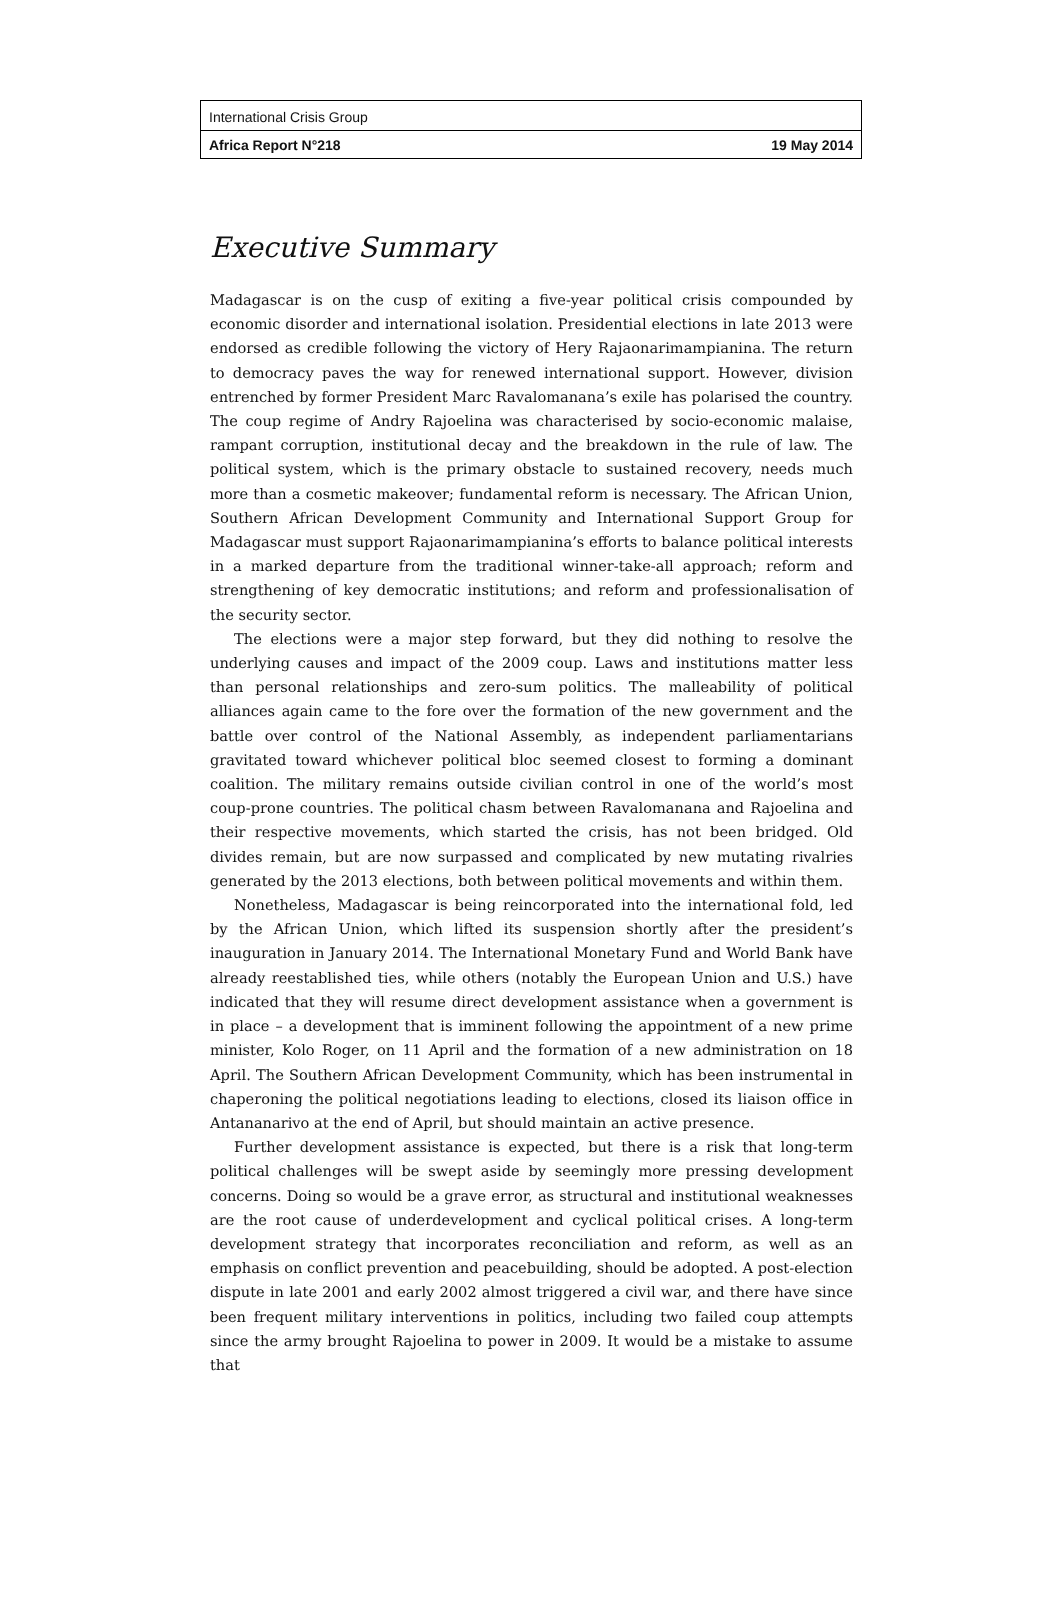International Crisis Group
Africa Report N°218 19 May 2014
Executive Summary
Madagascar is on the cusp of exiting a five-year political crisis compounded by economic disorder and international isolation. Presidential elections in late 2013 were endorsed as credible following the victory of Hery Rajaonarimampianina. The return to democracy paves the way for renewed international support. However, division entrenched by former President Marc Ravalomanana’s exile has polarised the country. The coup regime of Andry Rajoelina was characterised by socio-economic malaise, rampant corruption, institutional decay and the breakdown in the rule of law. The political system, which is the primary obstacle to sustained recovery, needs much more than a cosmetic makeover; fundamental reform is necessary. The African Union, Southern African Development Community and International Support Group for Madagascar must support Rajaonarimampianina’s efforts to balance political interests in a marked departure from the traditional winner-take-all approach; reform and strengthening of key democratic institutions; and reform and professionalisation of the security sector.
The elections were a major step forward, but they did nothing to resolve the underlying causes and impact of the 2009 coup. Laws and institutions matter less than personal relationships and zero-sum politics. The malleability of political alliances again came to the fore over the formation of the new government and the battle over control of the National Assembly, as independent parliamentarians gravitated toward whichever political bloc seemed closest to forming a dominant coalition. The military remains outside civilian control in one of the world’s most coup-prone countries. The political chasm between Ravalomanana and Rajoelina and their respective movements, which started the crisis, has not been bridged. Old divides remain, but are now surpassed and complicated by new mutating rivalries generated by the 2013 elections, both between political movements and within them.
Nonetheless, Madagascar is being reincorporated into the international fold, led by the African Union, which lifted its suspension shortly after the president’s inauguration in January 2014. The International Monetary Fund and World Bank have already reestablished ties, while others (notably the European Union and U.S.) have indicated that they will resume direct development assistance when a government is in place – a development that is imminent following the appointment of a new prime minister, Kolo Roger, on 11 April and the formation of a new administration on 18 April. The Southern African Development Community, which has been instrumental in chaperoning the political negotiations leading to elections, closed its liaison office in Antananarivo at the end of April, but should maintain an active presence.
Further development assistance is expected, but there is a risk that long-term political challenges will be swept aside by seemingly more pressing development concerns. Doing so would be a grave error, as structural and institutional weaknesses are the root cause of underdevelopment and cyclical political crises. A long-term development strategy that incorporates reconciliation and reform, as well as an emphasis on conflict prevention and peacebuilding, should be adopted. A post-election dispute in late 2001 and early 2002 almost triggered a civil war, and there have since been frequent military interventions in politics, including two failed coup attempts since the army brought Rajoelina to power in 2009. It would be a mistake to assume that